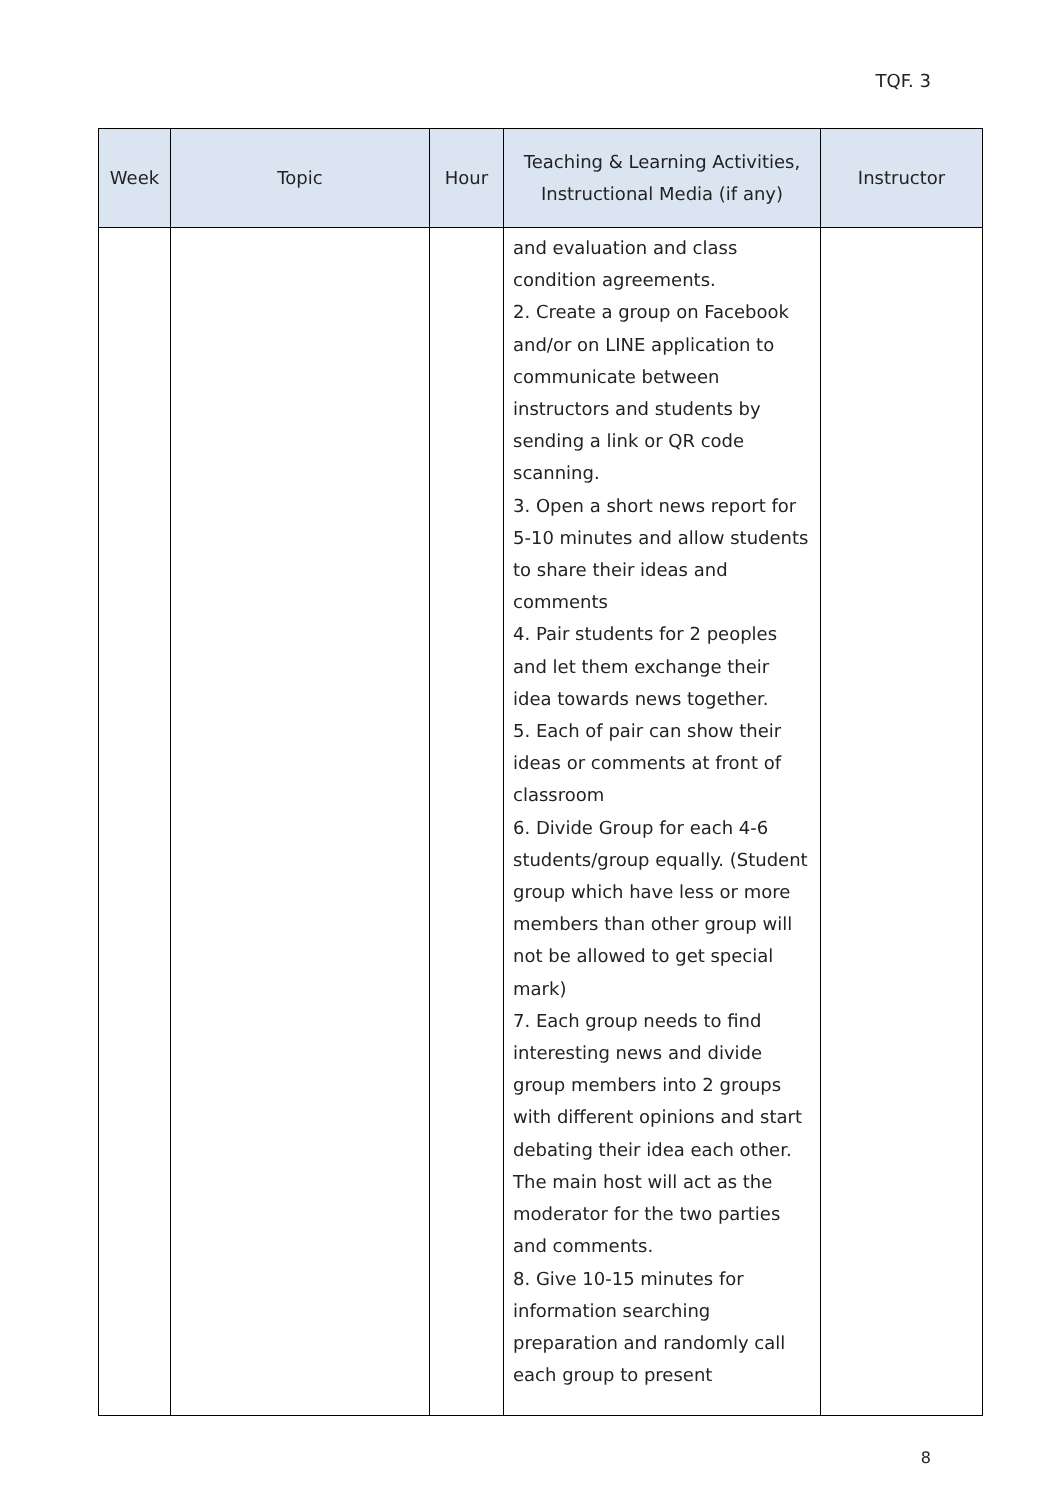TQF. 3
| Week | Topic | Hour | Teaching & Learning Activities, Instructional Media (if any) | Instructor |
| --- | --- | --- | --- | --- |
| | | | and evaluation and class condition agreements. 2. Create a group on Facebook and/or on LINE application to communicate between instructors and students by sending a link or QR code scanning. 3. Open a short news report for 5-10 minutes and allow students to share their ideas and comments 4. Pair students for 2 peoples and let them exchange their idea towards news together. 5. Each of pair can show their ideas or comments at front of classroom 6. Divide Group for each 4-6 students/group equally. (Student group which have less or more members than other group will not be allowed to get special mark) 7. Each group needs to find interesting news and divide group members into 2 groups with different opinions and start debating their idea each other. The main host will act as the moderator for the two parties and comments. 8. Give 10-15 minutes for information searching preparation and randomly call each group to present | |
8